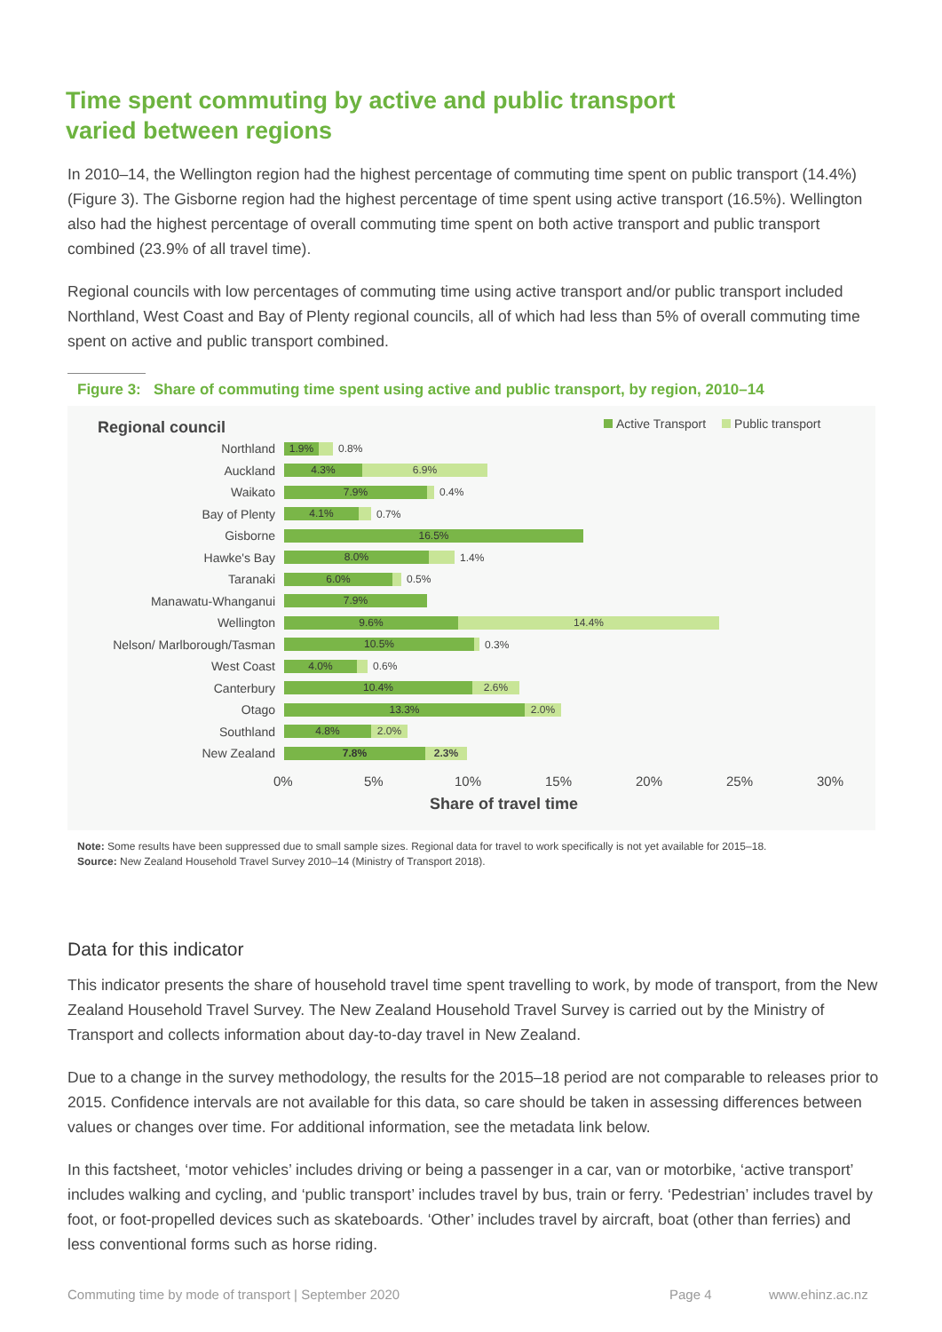Time spent commuting by active and public transport varied between regions
In 2010–14, the Wellington region had the highest percentage of commuting time spent on public transport (14.4%) (Figure 3). The Gisborne region had the highest percentage of time spent using active transport (16.5%). Wellington also had the highest percentage of overall commuting time spent on both active transport and public transport combined (23.9% of all travel time).
Regional councils with low percentages of commuting time using active transport and/or public transport included Northland, West Coast and Bay of Plenty regional councils, all of which had less than 5% of overall commuting time spent on active and public transport combined.
Figure 3: Share of commuting time spent using active and public transport, by region, 2010–14
Regional council
Active Transport Public transport
Northland
1.9%
0.8%
Auckland
4.3% 6.9%
Waikato
7.9%
0.4%
Bay of Plenty
4.1%
0.7%
Gisborne
16.5%
Hawke's Bay
8.0%
1.4%
Taranaki
6.0%
0.5%
Manawatu-Whanganui
7.9%
Wellington
9.6% 14.4%
Nelson/ Marlborough/Tasman
10.5%
0.3%
West Coast
4.0%
0.6%
Canterbury
10.4% 2.6%
Otago
13.3% 2.0%
Southland
4.8% 2.0%
New Zealand
7.8% 2.3%
0% 5% 10% 15% 20% 25% 30%
Share of travel time
Note: Some results have been suppressed due to small sample sizes. Regional data for travel to work specifically is not yet available for 2015–18.
Source: New Zealand Household Travel Survey 2010–14 (Ministry of Transport 2018).
Data for this indicator
This indicator presents the share of household travel time spent travelling to work, by mode of transport, from the New Zealand Household Travel Survey. The New Zealand Household Travel Survey is carried out by the Ministry of Transport and collects information about day-to-day travel in New Zealand.
Due to a change in the survey methodology, the results for the 2015–18 period are not comparable to releases prior to 2015. Confidence intervals are not available for this data, so care should be taken in assessing differences between values or changes over time. For additional information, see the metadata link below.
In this factsheet, ‘motor vehicles’ includes driving or being a passenger in a car, van or motorbike, ‘active transport’ includes walking and cycling, and ‘public transport’ includes travel by bus, train or ferry. ‘Pedestrian’ includes travel by foot, or foot-propelled devices such as skateboards. ‘Other’ includes travel by aircraft, boat (other than ferries) and less conventional forms such as horse riding.
Commuting time by mode of transport | September 2020 Page 4 www.ehinz.ac.nz